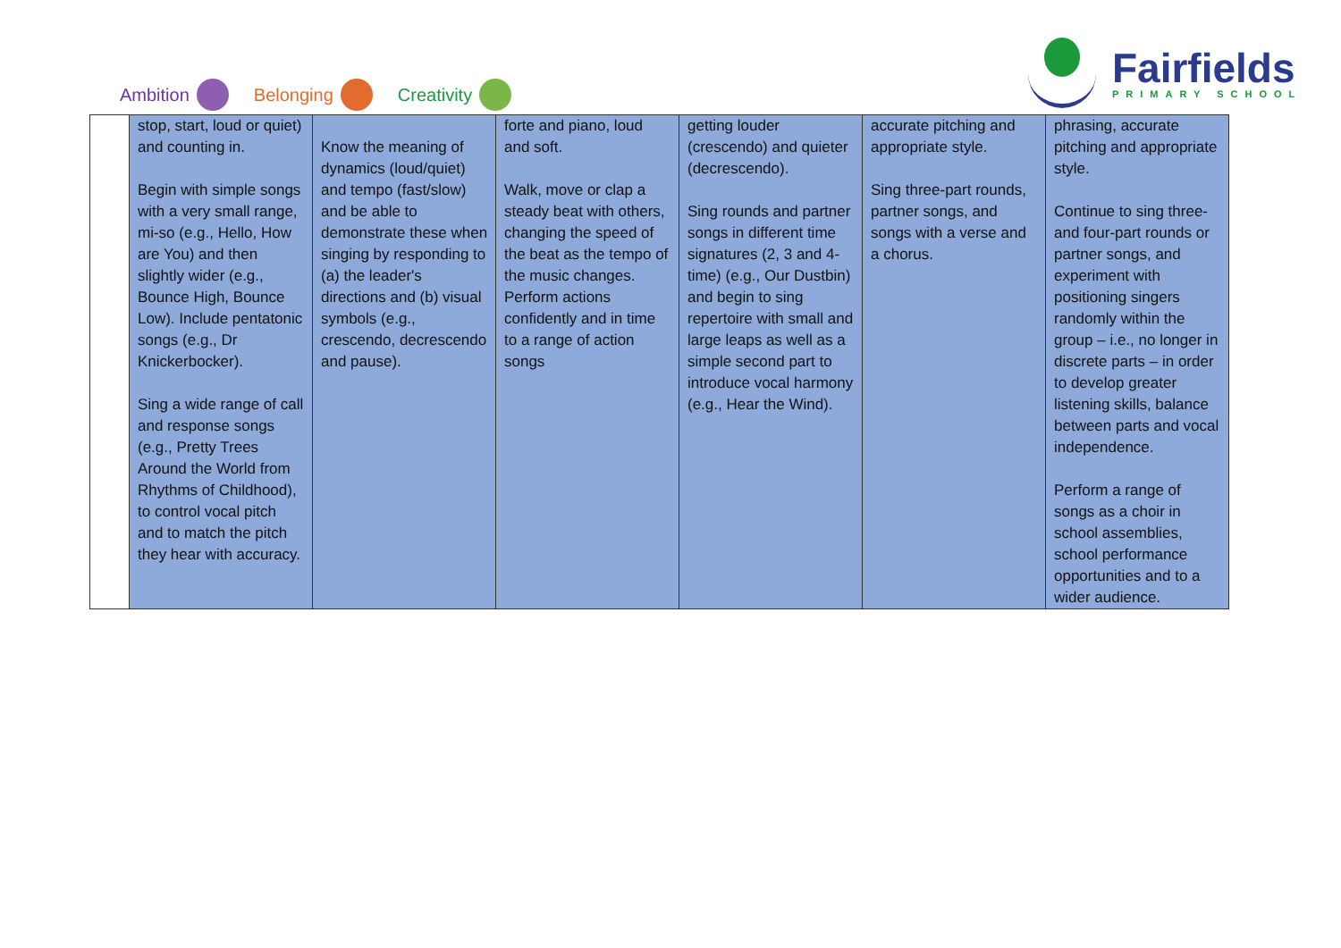Ambition Belonging Creativity
Fairfields
PRIMARY SCHOOL
| | stop, start, loud or quiet) and counting in. Begin with simple songs with a very small range, mi-so (e.g., Hello, How are You) and then slightly wider (e.g., Bounce High, Bounce Low). Include pentatonic songs (e.g., Dr Knickerbocker). Sing a wide range of call and response songs (e.g., Pretty Trees Around the World from Rhythms of Childhood), to control vocal pitch and to match the pitch they hear with accuracy. | Know the meaning of dynamics (loud/quiet) and tempo (fast/slow) and be able to demonstrate these when singing by responding to (a) the leader's directions and (b) visual symbols (e.g., crescendo, decrescendo and pause). | forte and piano, loud and soft. Walk, move or clap a steady beat with others, changing the speed of the beat as the tempo of the music changes. Perform actions confidently and in time to a range of action songs | getting louder (crescendo) and quieter (decrescendo). Sing rounds and partner songs in different time signatures (2, 3 and 4-time) (e.g., Our Dustbin) and begin to sing repertoire with small and large leaps as well as a simple second part to introduce vocal harmony (e.g., Hear the Wind). | accurate pitching and appropriate style. Sing three-part rounds, partner songs, and songs with a verse and a chorus. | phrasing, accurate pitching and appropriate style. Continue to sing three- and four-part rounds or partner songs, and experiment with positioning singers randomly within the group – i.e., no longer in discrete parts – in order to develop greater listening skills, balance between parts and vocal independence. Perform a range of songs as a choir in school assemblies, school performance opportunities and to a wider audience. |